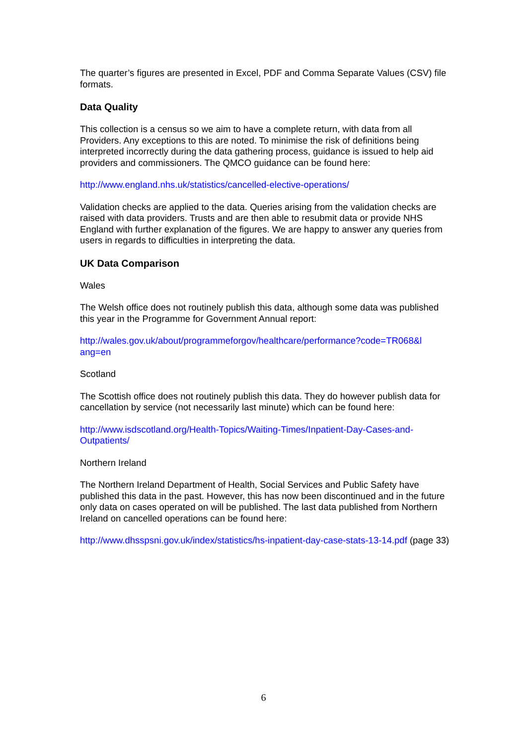The quarter’s figures are presented in Excel, PDF and Comma Separate Values (CSV) file formats.
Data Quality
This collection is a census so we aim to have a complete return, with data from all Providers. Any exceptions to this are noted. To minimise the risk of definitions being interpreted incorrectly during the data gathering process, guidance is issued to help aid providers and commissioners. The QMCO guidance can be found here:
http://www.england.nhs.uk/statistics/cancelled-elective-operations/
Validation checks are applied to the data. Queries arising from the validation checks are raised with data providers. Trusts and are then able to resubmit data or provide NHS England with further explanation of the figures. We are happy to answer any queries from users in regards to difficulties in interpreting the data.
UK Data Comparison
Wales
The Welsh office does not routinely publish this data, although some data was published this year in the Programme for Government Annual report:
http://wales.gov.uk/about/programmeforgov/healthcare/performance?code=TR068&l ang=en
Scotland
The Scottish office does not routinely publish this data. They do however publish data for cancellation by service (not necessarily last minute) which can be found here:
http://www.isdscotland.org/Health-Topics/Waiting-Times/Inpatient-Day-Cases-and-Outpatients/
Northern Ireland
The Northern Ireland Department of Health, Social Services and Public Safety have published this data in the past. However, this has now been discontinued and in the future only data on cases operated on will be published. The last data published from Northern Ireland on cancelled operations can be found here:
http://www.dhsspsni.gov.uk/index/statistics/hs-inpatient-day-case-stats-13-14.pdf (page 33)
6